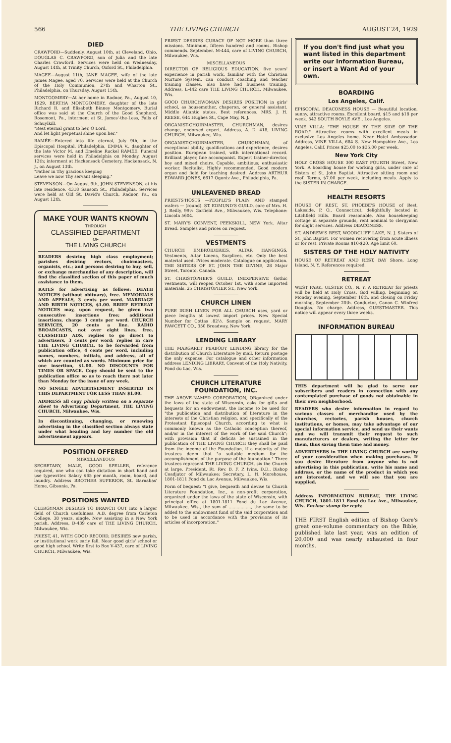566 THE LIVING CHURCH AUGUST 24, 1929
DIED
CRAWFORD—Suddenly, August 10th, at Cleveland, Ohio, DOUGLAS C. CRAWFORD, son of Julia and the late Charles Crawford. Services were held on Wednesday, August 14th, at Trinity Church, Oxford St., Philadelphia.
MAGEE—August 11th, JANE MAGEE, wife of the late James Magee, aged 70. Services were held at the Church of the Holy Communion, 27th and Wharton St., Philadelphia, on Thursday, August 15th.
MONTGOMERY—At her home in Radnor, Pa., August 10, 1929, BERTHA MONTGOMERY, daughter of the late Richard R. and Elisabeth Binney Montgomery. Burial office was said at the Church of the Good Shepherd, Rosemont, Pa., interment at St. James'-the-Less, Falls of Schuylkill.
"Rest eternal grant to her, O Lord,
And let light perpetual shine upon her."
RAMÉE—Entered into life eternal, July 9th, in the Episcopal Hospital, Philadelphia, EMMA V., daughter of the late Victor M. and Emeline Ruckel RAMÉE. Funeral services were held in Philadelphia on Monday, August 12th; interment at Hackensack Cemetery, Hackensack, N. J., on August 13th.
"Father in Thy gracious keeping
Leave we now Thy servant sleeping."
STEVENSON—On August 9th, JOHN STEVENSON, at his late residence, 4318 Sansom St., Philadelphia. Services were held at Old St. David's Church, Radnor, Pa., on August 12th.
MAKE YOUR WANTS KNOWN
THROUGH
CLASSIFIED DEPARTMENT
OF
THE LIVING CHURCH
READERS desiring high class employment; parishes desiring rectors, choirmasters, organists, etc.; and persons desiring to buy, sell, or exchange merchandise of any description, will find the classified section of this paper of much assistance to them.
RATES for advertising as follows: DEATH NOTICES (without obituary), free. MEMORIALS AND APPEALS, 3 cents per word. MARRIAGE AND BIRTH NOTICES, $1.00. BRIEF RETREAT NOTICES may, upon request, be given two consecutive insertions free; additional insertions, charge 3 cents per word. CHURCH SERVICES, 20 cents a line. RADIO BROADCASTS, not over eight lines, free. CLASSIFIED ADS, replies to go direct to advertisers, 3 cents per word; replies in care THE LIVING CHURCH, to be forwarded from publication office, 4 cents per word, including names, numbers, initials, and address, all of which are counted as words. Minimum price for one insertion, $1.00. NO DISCOUNTS FOR TIMES OR SPACE. Copy should be sent to the publication office so as to reach there not later than Monday for the issue of any week.
NO SINGLE ADVERTISEMENT INSERTED IN THIS DEPARTMENT FOR LESS THAN $1.00.
ADDRESS all copy plainly written on a separate sheet to Advertising Department, THE LIVING CHURCH, Milwaukee, Wis.
In discontinuing, changing, or renewing advertising in the classified section always state under what heading and key number the old advertisement appears.
POSITION OFFERED
MISCELLANEOUS
SECRETARY, MALE, GOOD SPELLER, reference required, one who can take dictation in short hand and use typewriter. Salary $65 per month, room, board, and laundry. Address BROTHER SUPERIOR, St. Barnabas' Home, Gibsonia, Pa.
POSITIONS WANTED
CLERGYMAN DESIRES TO BRANCH OUT into a larger field of Church usefulness. A.B. degree from Carleton College. 38 years, single. Now assisting in a New York parish. Address, D-439 care of THE LIVING CHURCH, Milwaukee, Wis.
PRIEST, 41, WITH GOOD RECORD, DESIRES new parish, or institutional work early fall. Near good girls' school or good high school. Write first to Box V-437, care of LIVING CHURCH, Milwaukee, Wis.
PRIEST DESIRES CURACY OF NOT MORE than three missions. Minimum, fifteen hundred and rooms. Bishop commends. September. M-444, care of LIVING CHURCH, Milwaukee, Wis.
MISCELLANEOUS
DIRECTOR OF RELIGIOUS EDUCATION, five years' experience in parish work, familiar with the Christian Nurture System, can conduct coaching and teacher training classes, also have had business training. Address, L-442 care THE LIVING CHURCH, Milwaukee, Wis.
GOOD CHURCHWOMAN DESIRES POSITION in girls' school, as housemother, chaperon, or general assistant. Middle Atlantic states. Best references. MRS. J. H. REESE, 644 Hughes St., Cape May, N. J.
ORGANIST-CHOIRMASTER, CHURCHMAN, desires change, endorsed expert. Address, A. D. 418, LIVING CHURCH, Milwaukee, Wis.
ORGANIST-CHOIRMASTER, CHURCHMAN, of exceptional ability, qualifications and experience, desires position. European trained, with international record. Brilliant player, fine accompanist. Expert trainer-director, boy and mixed choirs. Capable, ambitious; enthusiastic worker. Recitalist. Highly recommended. Good modern organ and field for teaching desired. Address ARTHUR EDWARD JONES, 6617 Ogontz Ave., Philadelphia, Pa.
UNLEAVENED BREAD
PRIESTS'HOSTS —PEOPLE'S PLAIN AND stamped wafers — (round). ST. EDMUND'S GUILD, care of Mrs. H. J. Reilly, 99½ Garfield Ave., Milwaukee, Wis. Telephone: Lincoln 5604.
ST. MARY'S CONVENT, PEEKSKILL, NEW York. Altar Bread. Samples and prices on request.
VESTMENTS
CHURCH EMBROIDERIES, ALTAR HANGINGS, Vestments, Altar Linens, Surplices, etc. Only the best material used. Prices moderate. Catalogue on application. THE SISTERS OF ST. JOHN THE DIVINE, 28 Major Street, Toronto, Canada.
ST. CHRISTOPHER'S GUILD, INEXPENSIVE Gothic vestments, will reopen October 1st, with some imported materials. 25 CHRISTOPHER ST., New York.
CHURCH LINEN
PURE IRISH LINEN FOR ALL CHURCH uses, yard or piece lengths at lowest import prices. New Special Number for Cottas .82½. Sample on request. MARY FAWCETT CO., 350 Broadway, New York.
LENDING LIBRARY
THE MARGARET PEABODY LENDING library for the distribution of Church Literature by mail. Return postage the only expense. For catalogue and other information address LENDING LIBRARY, Convent of the Holy Nativity, Fond du Lac, Wis.
CHURCH LITERATURE
FOUNDATION, INC.
THE ABOVE-NAMED CORPORATION, ORganized under the laws of the state of Wisconsin, asks for gifts and bequests for an endowment, the income to be used for "the publication and distribution of literature in the interests of the Christian religion, and specifically of the Protestant Episcopal Church, according to what is commonly known as the Catholic conception thereof, and/or in the interest of the work of the said Church"; with provision that if deficits be sustained in the publication of THE LIVING CHURCH they shall be paid from the income of the Foundation, if a majority of the trustees deem that "a suitable medium for the accomplishment of the purpose of the foundation." Three trustees represent THE LIVING CHURCH, six the Church at large. President, Rt. Rev. B. F. P. Ivins, D.D., Bishop Coadjutor of Milwaukee; Secretary, L. H. Morehouse, 1801-1811 Fond du Lac Avenue, Milwaukee, Wis.
Form of bequest: "I give, bequeath and devise to Church Literature Foundation, Inc., a non-profit corporation, organized under the laws of the state of Wisconsin, with principal office at 1801-1811 Fond du Lac Avenue, Milwaukee, Wis., the sum of ................., the same to be added to the endowment fund of the said corporation and to be used in accordance with the provisions of its articles of incorporation."
If you don't find just what you want listed in this department write our Information Bureau, or insert a Want Ad of your own.
BOARDING
Los Angeles, Calif.
EPISCOPAL DEACONESS HOUSE — Beautiful location, sunny, attractive rooms. Excellent board, $15 and $18 per week. 542 SOUTH BOYLE AVE., Los Angeles.
VINE VILLA: "THE HOUSE BY THE SIDE OF THE ROAD." Attractive rooms with excellent meals in exclusive Los Angeles home. Near Hotel Ambassador. Address, VINE VILLA, 684 S. New Hampshire Ave., Los Angeles, Calif. Prices $25.00 to $35.00 per week.
New York City
HOLY CROSS HOUSE 300 EAST FOURTH Street, New York. A boarding house for working girls, under care of Sisters of St. John Baptist. Attractive sitting room and roof. Terms, $7.00 per week, including meals. Apply to the SISTER IN CHARGE.
HEALTH RESORTS
HOUSE OF REST, ST. PHOEBE'S HOUSE of Rest, Lakeside, P. O., Connecticut, delightfully located in Litchfield Hills. Board reasonable. Also housekeeping cottage in separate grounds, rent nominal to clergyman for slight services. Address DEACONESS.
ST. ANDREW'S REST, WOODCLIFF LAKE, N. J. Sisters of St. John Baptist. For women recovering from acute illness or for rest. Private Rooms $10-$20. Age limit 60.
SISTERS OF THE HOLY NATIVITY
HOUSE OF RETREAT AND REST, BAY Shore, Long Island, N. Y. References required.
RETREAT
WEST PARK, ULSTER CO., N. Y. A RETREAT for priests will be held at Holy Cross, God willing, beginning on Monday evening, September 16th, and closing on Friday morning, September 20th. Conductor, Canon C. Winfred Douglas. No charge. Address, GUESTMASTER. This notice will appear every three weeks.
INFORMATION BUREAU
THIS department will be glad to serve our subscribers and readers in connection with any contemplated purchase of goods not obtainable in their own neighborhood.
READERS who desire information in regard to various classes of merchandise used by the churches, rectories, parish houses, church institutions, or homes, may take advantage of our special information service, and send us their wants and we will transmit their request to such manufacturers or dealers, writing the letter for them, thus saving them time and money.
ADVERTISERS in THE LIVING CHURCH are worthy of your consideration when making purchases. If you desire literature from anyone who is not advertising in this publication, write his name and address, or the name of the product in which you are interested, and we will see that you are supplied.
Address INFORMATION BUREAU, THE LIVING CHURCH, 1801-1811 Fond du Lac Ave., Milwaukee, Wis. Enclose stamp for reply.
THE FIRST English edition of Bishop Gore's great one-volume commentary on the Bible, published late last year, was an edition of 20,000 and was nearly exhausted in four months.